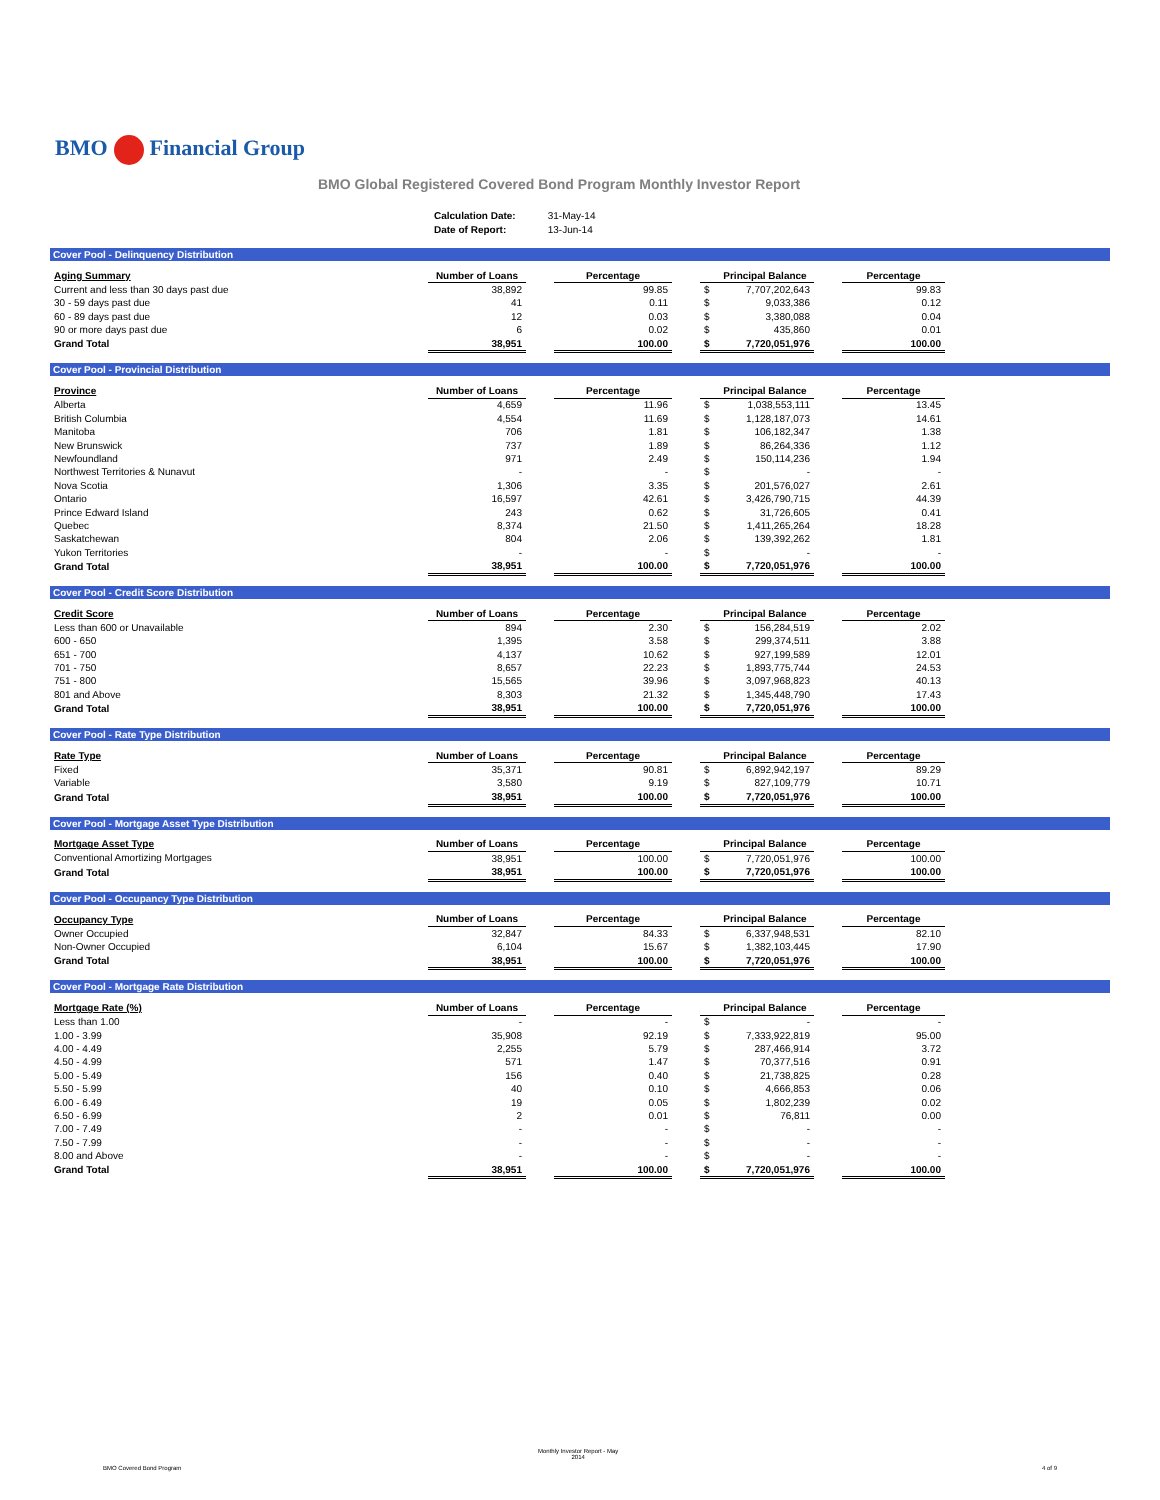BMO Financial Group
BMO Global Registered Covered Bond Program Monthly Investor Report
| Calculation Date: | 31-May-14 |
| Date of Report: | 13-Jun-14 |
Cover Pool - Delinquency Distribution
| Aging Summary | Number of Loans | | Percentage | | | Principal Balance | | Percentage |
| --- | --- | --- | --- | --- | --- | --- | --- | --- |
| Current and less than 30 days past due | 38,892 | | 99.85 | | $ | 7,707,202,643 | | 99.83 |
| 30 - 59 days past due | 41 | | 0.11 | | $ | 9,033,386 | | 0.12 |
| 60 - 89 days past due | 12 | | 0.03 | | $ | 3,380,088 | | 0.04 |
| 90 or more days past due | 6 | | 0.02 | | $ | 435,860 | | 0.01 |
| Grand Total | 38,951 | | 100.00 | | $ | 7,720,051,976 | | 100.00 |
Cover Pool - Provincial Distribution
| Province | Number of Loans | | Percentage | | | Principal Balance | | Percentage |
| --- | --- | --- | --- | --- | --- | --- | --- | --- |
| Alberta | 4,659 | | 11.96 | | $ | 1,038,553,111 | | 13.45 |
| British Columbia | 4,554 | | 11.69 | | $ | 1,128,187,073 | | 14.61 |
| Manitoba | 706 | | 1.81 | | $ | 106,182,347 | | 1.38 |
| New Brunswick | 737 | | 1.89 | | $ | 86,264,336 | | 1.12 |
| Newfoundland | 971 | | 2.49 | | $ | 150,114,236 | | 1.94 |
| Northwest Territories & Nunavut | - | | - | | $ | - | | - |
| Nova Scotia | 1,306 | | 3.35 | | $ | 201,576,027 | | 2.61 |
| Ontario | 16,597 | | 42.61 | | $ | 3,426,790,715 | | 44.39 |
| Prince Edward Island | 243 | | 0.62 | | $ | 31,726,605 | | 0.41 |
| Quebec | 8,374 | | 21.50 | | $ | 1,411,265,264 | | 18.28 |
| Saskatchewan | 804 | | 2.06 | | $ | 139,392,262 | | 1.81 |
| Yukon Territories | - | | - | | $ | - | | - |
| Grand Total | 38,951 | | 100.00 | | $ | 7,720,051,976 | | 100.00 |
Cover Pool - Credit Score Distribution
| Credit Score | Number of Loans | | Percentage | | | Principal Balance | | Percentage |
| --- | --- | --- | --- | --- | --- | --- | --- | --- |
| Less than 600 or Unavailable | 894 | | 2.30 | | $ | 156,284,519 | | 2.02 |
| 600 - 650 | 1,395 | | 3.58 | | $ | 299,374,511 | | 3.88 |
| 651 - 700 | 4,137 | | 10.62 | | $ | 927,199,589 | | 12.01 |
| 701 - 750 | 8,657 | | 22.23 | | $ | 1,893,775,744 | | 24.53 |
| 751 - 800 | 15,565 | | 39.96 | | $ | 3,097,968,823 | | 40.13 |
| 801 and Above | 8,303 | | 21.32 | | $ | 1,345,448,790 | | 17.43 |
| Grand Total | 38,951 | | 100.00 | | $ | 7,720,051,976 | | 100.00 |
Cover Pool - Rate Type Distribution
| Rate Type | Number of Loans | | Percentage | | | Principal Balance | | Percentage |
| --- | --- | --- | --- | --- | --- | --- | --- | --- |
| Fixed | 35,371 | | 90.81 | | $ | 6,892,942,197 | | 89.29 |
| Variable | 3,580 | | 9.19 | | $ | 827,109,779 | | 10.71 |
| Grand Total | 38,951 | | 100.00 | | $ | 7,720,051,976 | | 100.00 |
Cover Pool - Mortgage Asset Type Distribution
| Mortgage Asset Type | Number of Loans | | Percentage | | | Principal Balance | | Percentage |
| --- | --- | --- | --- | --- | --- | --- | --- | --- |
| Conventional Amortizing Mortgages | 38,951 | | 100.00 | | $ | 7,720,051,976 | | 100.00 |
| Grand Total | 38,951 | | 100.00 | | $ | 7,720,051,976 | | 100.00 |
Cover Pool - Occupancy Type Distribution
| Occupancy Type | Number of Loans | | Percentage | | | Principal Balance | | Percentage |
| --- | --- | --- | --- | --- | --- | --- | --- | --- |
| Owner Occupied | 32,847 | | 84.33 | | $ | 6,337,948,531 | | 82.10 |
| Non-Owner Occupied | 6,104 | | 15.67 | | $ | 1,382,103,445 | | 17.90 |
| Grand Total | 38,951 | | 100.00 | | $ | 7,720,051,976 | | 100.00 |
Cover Pool - Mortgage Rate Distribution
| Mortgage Rate (%) | Number of Loans | | Percentage | | | Principal Balance | | Percentage |
| --- | --- | --- | --- | --- | --- | --- | --- | --- |
| Less than 1.00 | - | | - | | $ | - | | - |
| 1.00 - 3.99 | 35,908 | | 92.19 | | $ | 7,333,922,819 | | 95.00 |
| 4.00 - 4.49 | 2,255 | | 5.79 | | $ | 287,466,914 | | 3.72 |
| 4.50 - 4.99 | 571 | | 1.47 | | $ | 70,377,516 | | 0.91 |
| 5.00 - 5.49 | 156 | | 0.40 | | $ | 21,738,825 | | 0.28 |
| 5.50 - 5.99 | 40 | | 0.10 | | $ | 4,666,853 | | 0.06 |
| 6.00 - 6.49 | 19 | | 0.05 | | $ | 1,802,239 | | 0.02 |
| 6.50 - 6.99 | 2 | | 0.01 | | $ | 76,811 | | 0.00 |
| 7.00 - 7.49 | - | | - | | $ | - | | - |
| 7.50 - 7.99 | - | | - | | $ | - | | - |
| 8.00 and Above | - | | - | | $ | - | | - |
| Grand Total | 38,951 | | 100.00 | | $ | 7,720,051,976 | | 100.00 |
BMO Covered Bond Program
Monthly Investor Report - May
2014
4 of 9